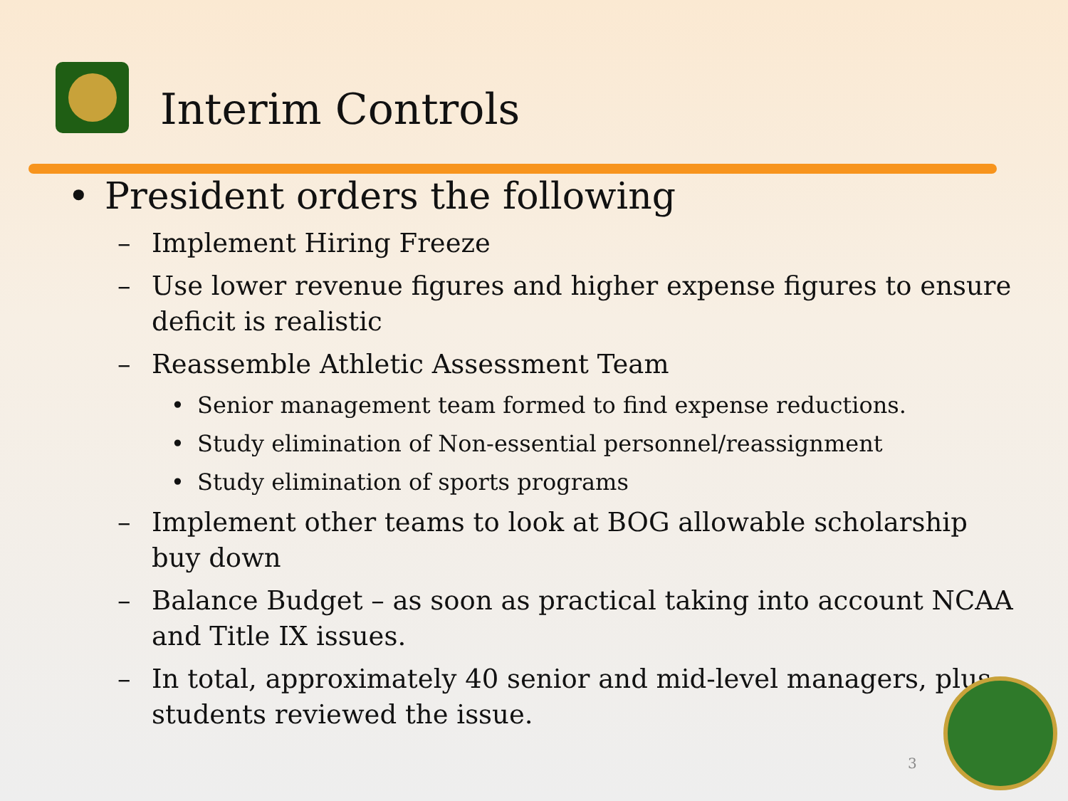Interim Controls
• President orders the following
– Implement Hiring Freeze
– Use lower revenue figures and higher expense figures to ensure deficit is realistic
– Reassemble Athletic Assessment Team
• Senior management team formed to find expense reductions.
• Study elimination of Non-essential personnel/reassignment
• Study elimination of sports programs
– Implement other teams to look at BOG allowable scholarship buy down
– Balance Budget – as soon as practical taking into account NCAA and Title IX issues.
– In total, approximately 40 senior and mid-level managers, plus students reviewed the issue.
3